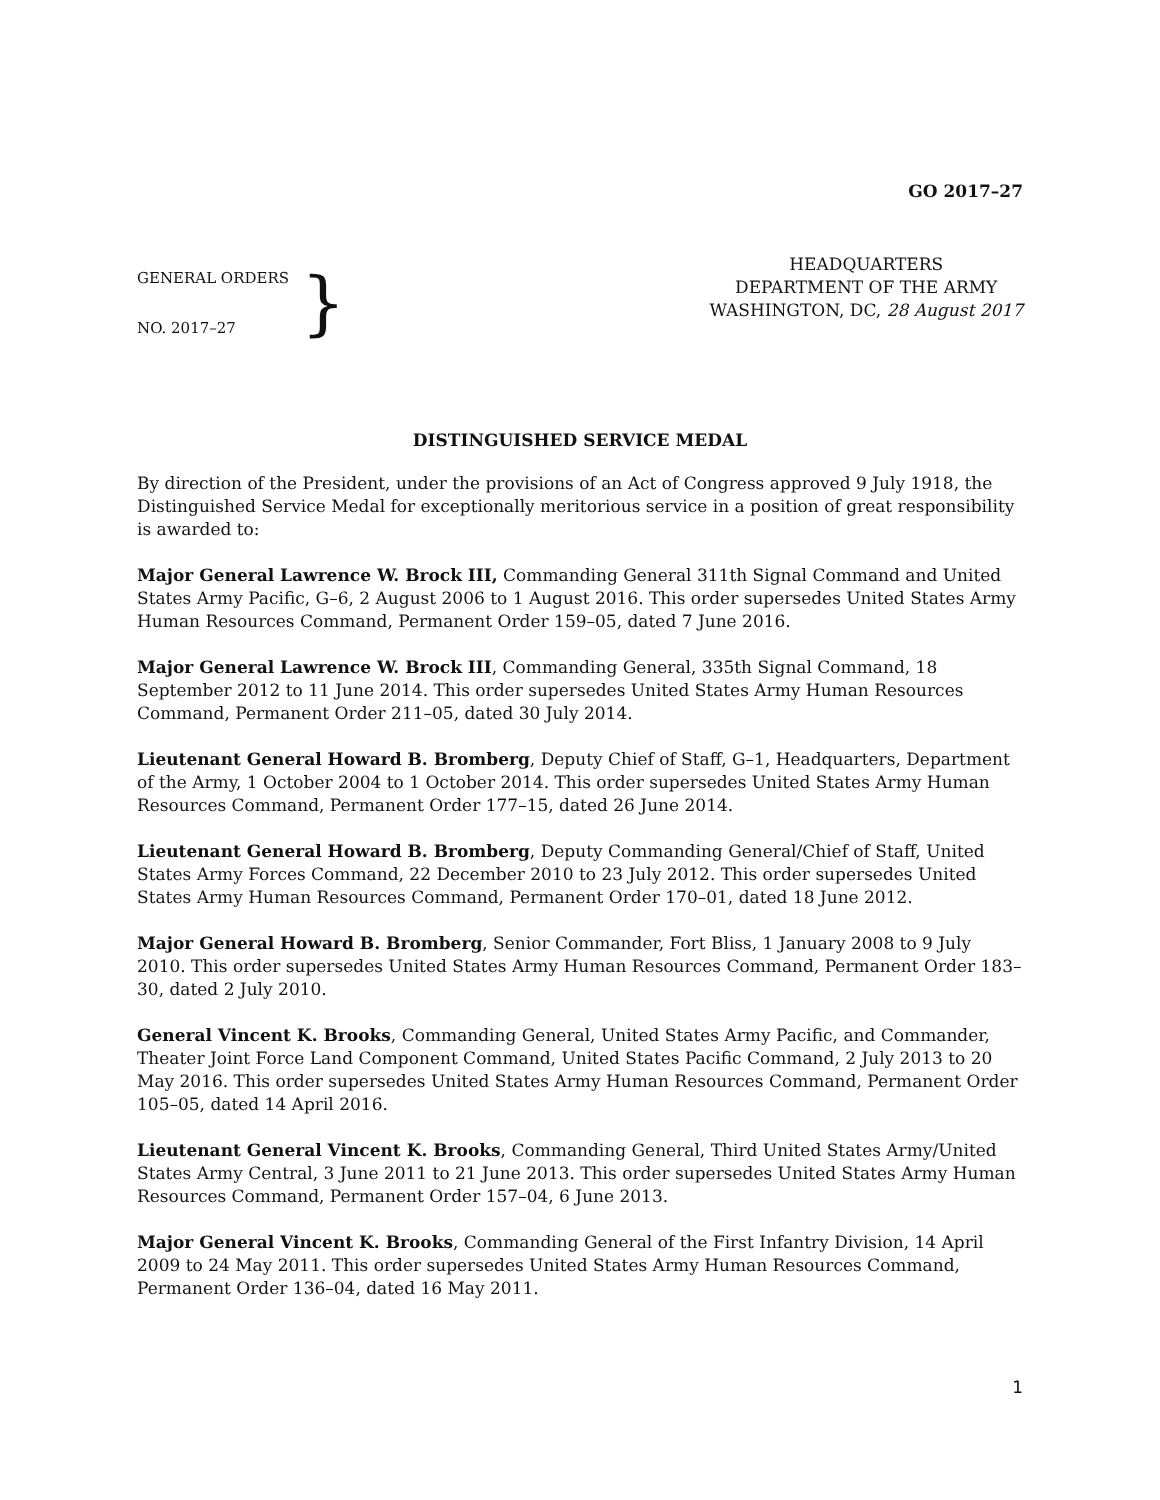GO 2017–27
GENERAL ORDERS
NO. 2017–27
}
HEADQUARTERS
DEPARTMENT OF THE ARMY
WASHINGTON, DC, 28 August 2017
DISTINGUISHED SERVICE MEDAL
By direction of the President, under the provisions of an Act of Congress approved 9 July 1918, the Distinguished Service Medal for exceptionally meritorious service in a position of great responsibility is awarded to:
Major General Lawrence W. Brock III, Commanding General 311th Signal Command and United States Army Pacific, G–6, 2 August 2006 to 1 August 2016. This order supersedes United States Army Human Resources Command, Permanent Order 159–05, dated 7 June 2016.
Major General Lawrence W. Brock III, Commanding General, 335th Signal Command, 18 September 2012 to 11 June 2014. This order supersedes United States Army Human Resources Command, Permanent Order 211–05, dated 30 July 2014.
Lieutenant General Howard B. Bromberg, Deputy Chief of Staff, G–1, Headquarters, Department of the Army, 1 October 2004 to 1 October 2014. This order supersedes United States Army Human Resources Command, Permanent Order 177–15, dated 26 June 2014.
Lieutenant General Howard B. Bromberg, Deputy Commanding General/Chief of Staff, United States Army Forces Command, 22 December 2010 to 23 July 2012. This order supersedes United States Army Human Resources Command, Permanent Order 170–01, dated 18 June 2012.
Major General Howard B. Bromberg, Senior Commander, Fort Bliss, 1 January 2008 to 9 July 2010. This order supersedes United States Army Human Resources Command, Permanent Order 183–30, dated 2 July 2010.
General Vincent K. Brooks, Commanding General, United States Army Pacific, and Commander, Theater Joint Force Land Component Command, United States Pacific Command, 2 July 2013 to 20 May 2016. This order supersedes United States Army Human Resources Command, Permanent Order 105–05, dated 14 April 2016.
Lieutenant General Vincent K. Brooks, Commanding General, Third United States Army/United States Army Central, 3 June 2011 to 21 June 2013. This order supersedes United States Army Human Resources Command, Permanent Order 157–04, 6 June 2013.
Major General Vincent K. Brooks, Commanding General of the First Infantry Division, 14 April 2009 to 24 May 2011. This order supersedes United States Army Human Resources Command, Permanent Order 136–04, dated 16 May 2011.
1